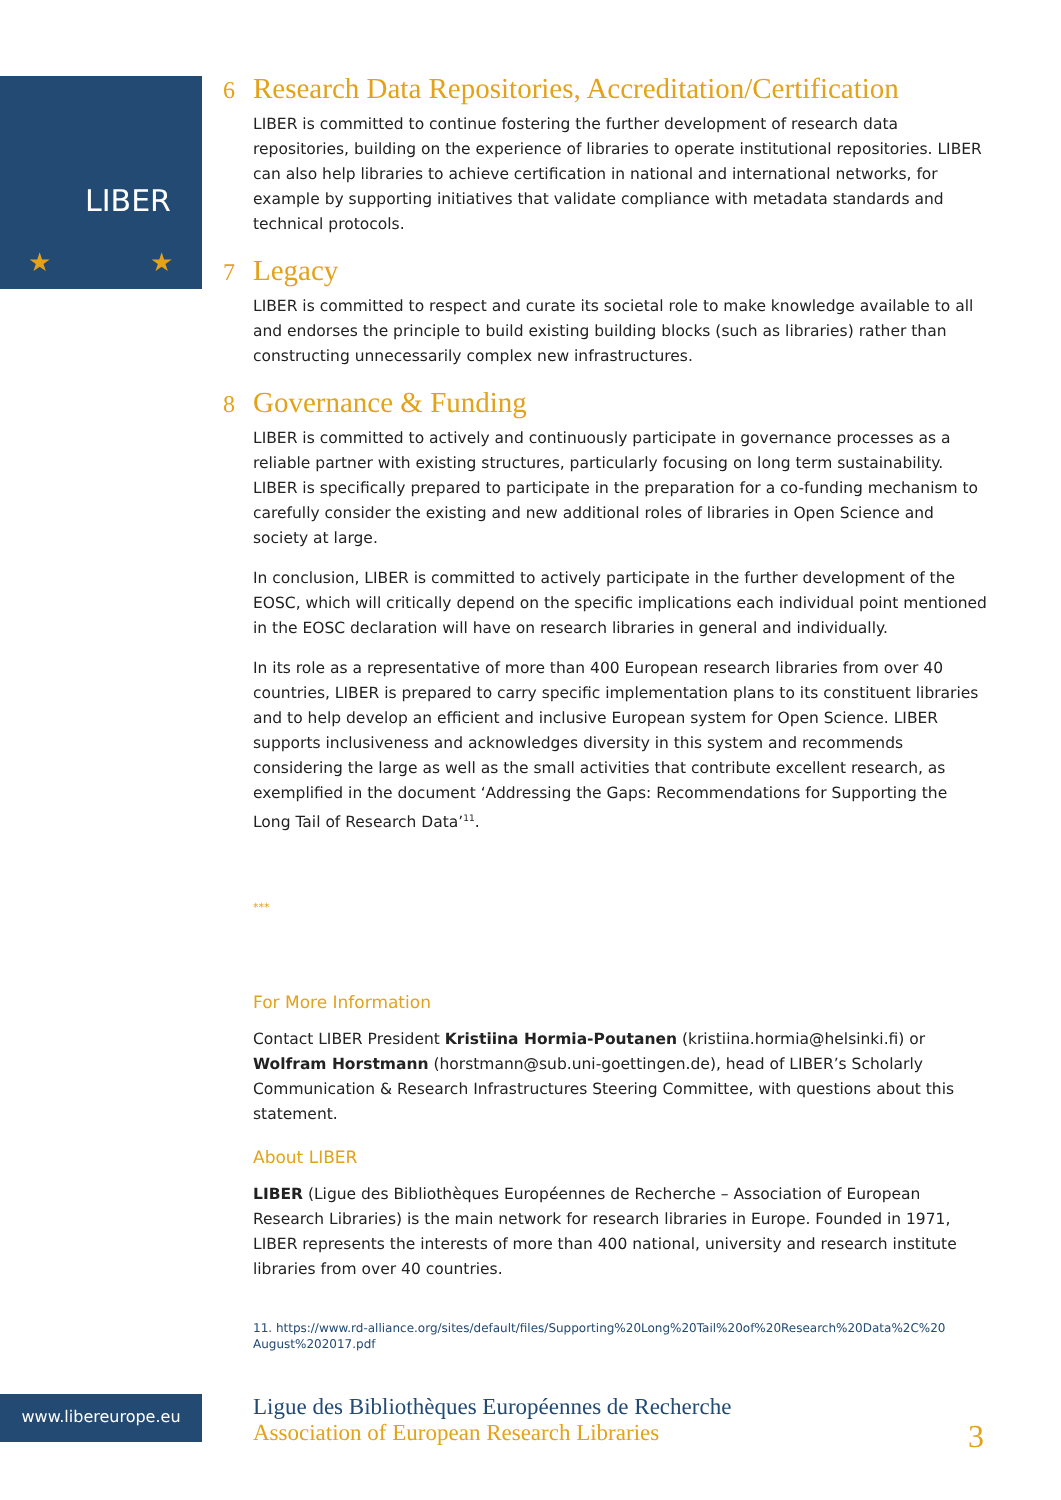LIBER
★
★
6 Research Data Repositories, Accreditation/Certification
LIBER is committed to continue fostering the further development of research data repositories, building on the experience of libraries to operate institutional repositories. LIBER can also help libraries to achieve certification in national and international networks, for example by supporting initiatives that validate compliance with metadata standards and technical protocols.
7 Legacy
LIBER is committed to respect and curate its societal role to make knowledge available to all and endorses the principle to build existing building blocks (such as libraries) rather than constructing unnecessarily complex new infrastructures.
8 Governance & Funding
LIBER is committed to actively and continuously participate in governance processes as a reliable partner with existing structures, particularly focusing on long term sustainability. LIBER is specifically prepared to participate in the preparation for a co-funding mechanism to carefully consider the existing and new additional roles of libraries in Open Science and society at large.
In conclusion, LIBER is committed to actively participate in the further development of the EOSC, which will critically depend on the specific implications each individual point mentioned in the EOSC declaration will have on research libraries in general and individually.
In its role as a representative of more than 400 European research libraries from over 40 countries, LIBER is prepared to carry specific implementation plans to its constituent libraries and to help develop an efficient and inclusive European system for Open Science. LIBER supports inclusiveness and acknowledges diversity in this system and recommends considering the large as well as the small activities that contribute excellent research, as exemplified in the document ‘Addressing the Gaps: Recommendations for Supporting the Long Tail of Research Data’<sup>11</sup>.
***
For More Information
Contact LIBER President Kristiina Hormia-Poutanen (kristiina.hormia@helsinki.fi) or Wolfram Horstmann (horstmann@sub.uni-goettingen.de), head of LIBER’s Scholarly Communication & Research Infrastructures Steering Committee, with questions about this statement.
About LIBER
LIBER (Ligue des Bibliothèques Européennes de Recherche – Association of European Research Libraries) is the main network for research libraries in Europe. Founded in 1971, LIBER represents the interests of more than 400 national, university and research institute libraries from over 40 countries.
11. https://www.rd-alliance.org/sites/default/files/Supporting%20Long%20Tail%20of%20Research%20Data%2C%20 August%202017.pdf
www.libereurope.eu
Ligue des Bibliothèques Européennes de Recherche
Association of European Research Libraries
3